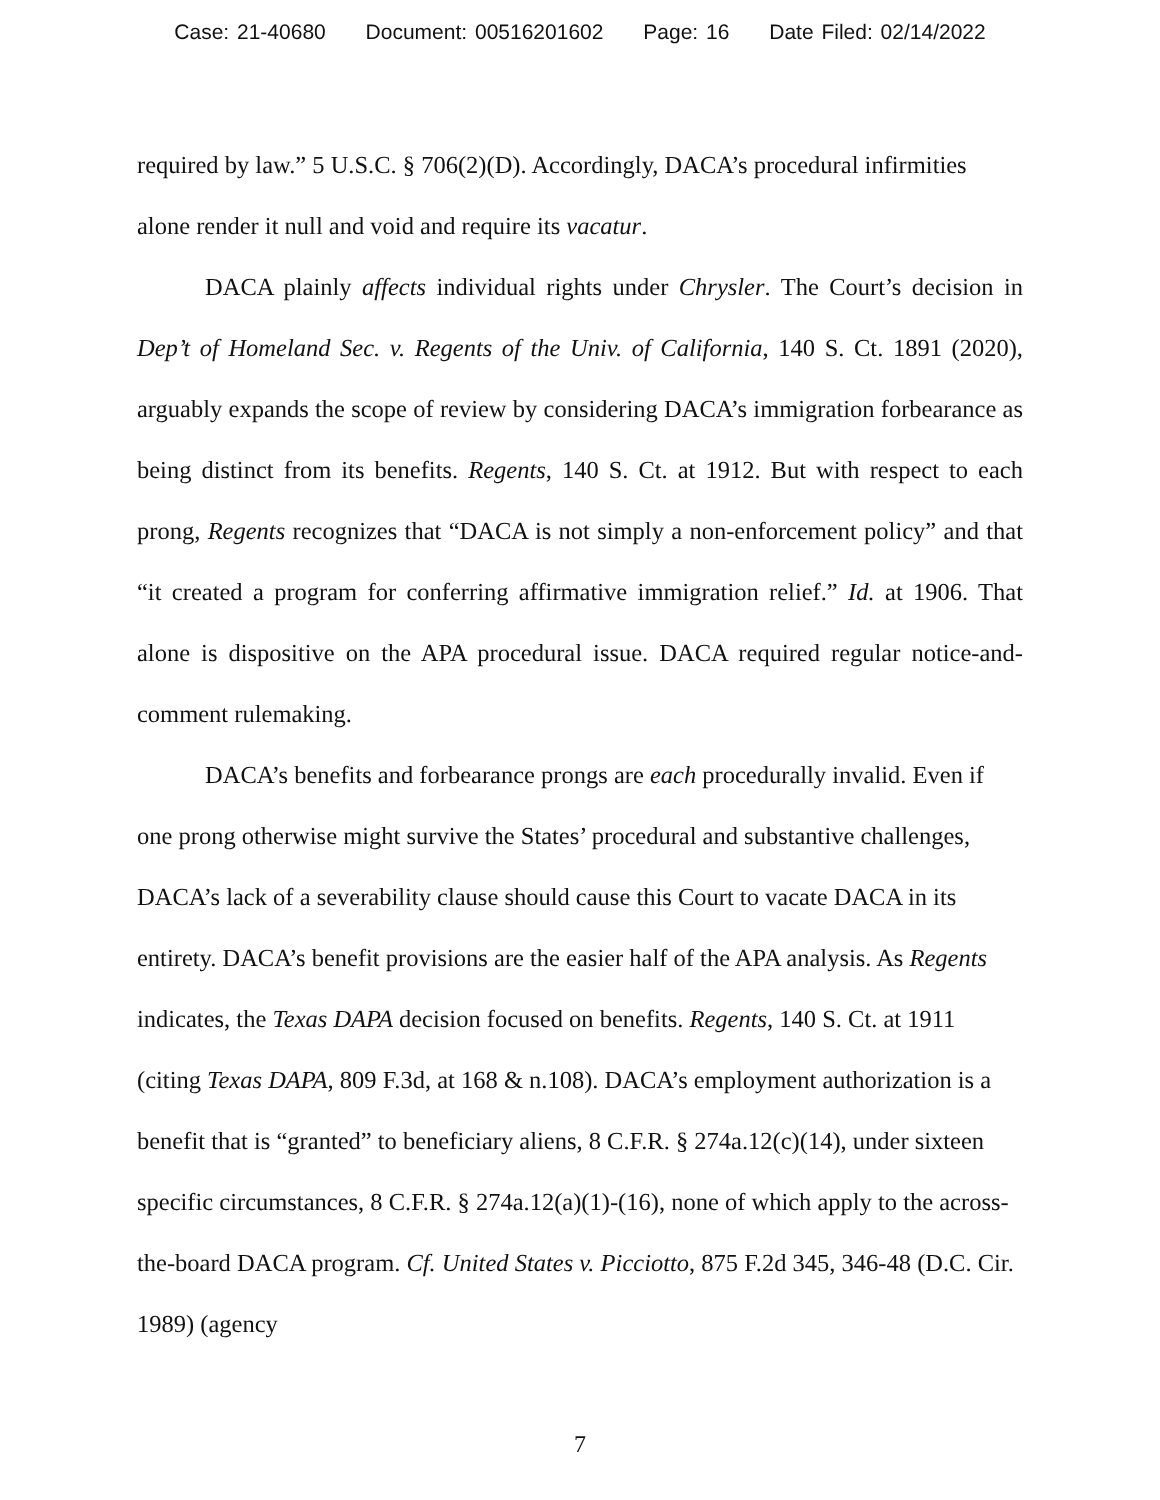Case: 21-40680 Document: 00516201602 Page: 16 Date Filed: 02/14/2022
required by law.” 5 U.S.C. § 706(2)(D). Accordingly, DACA’s procedural infirmities alone render it null and void and require its vacatur.
DACA plainly affects individual rights under Chrysler. The Court’s decision in Dep’t of Homeland Sec. v. Regents of the Univ. of California, 140 S. Ct. 1891 (2020), arguably expands the scope of review by considering DACA’s immigration forbearance as being distinct from its benefits. Regents, 140 S. Ct. at 1912. But with respect to each prong, Regents recognizes that “DACA is not simply a non-enforcement policy” and that “it created a program for conferring affirmative immigration relief.” Id. at 1906. That alone is dispositive on the APA procedural issue. DACA required regular notice-and-comment rulemaking.
DACA’s benefits and forbearance prongs are each procedurally invalid. Even if one prong otherwise might survive the States’ procedural and substantive challenges, DACA’s lack of a severability clause should cause this Court to vacate DACA in its entirety. DACA’s benefit provisions are the easier half of the APA analysis. As Regents indicates, the Texas DAPA decision focused on benefits. Regents, 140 S. Ct. at 1911 (citing Texas DAPA, 809 F.3d, at 168 & n.108). DACA’s employment authorization is a benefit that is “granted” to beneficiary aliens, 8 C.F.R. § 274a.12(c)(14), under sixteen specific circumstances, 8 C.F.R. § 274a.12(a)(1)-(16), none of which apply to the across-the-board DACA program. Cf. United States v. Picciotto, 875 F.2d 345, 346-48 (D.C. Cir. 1989) (agency
7